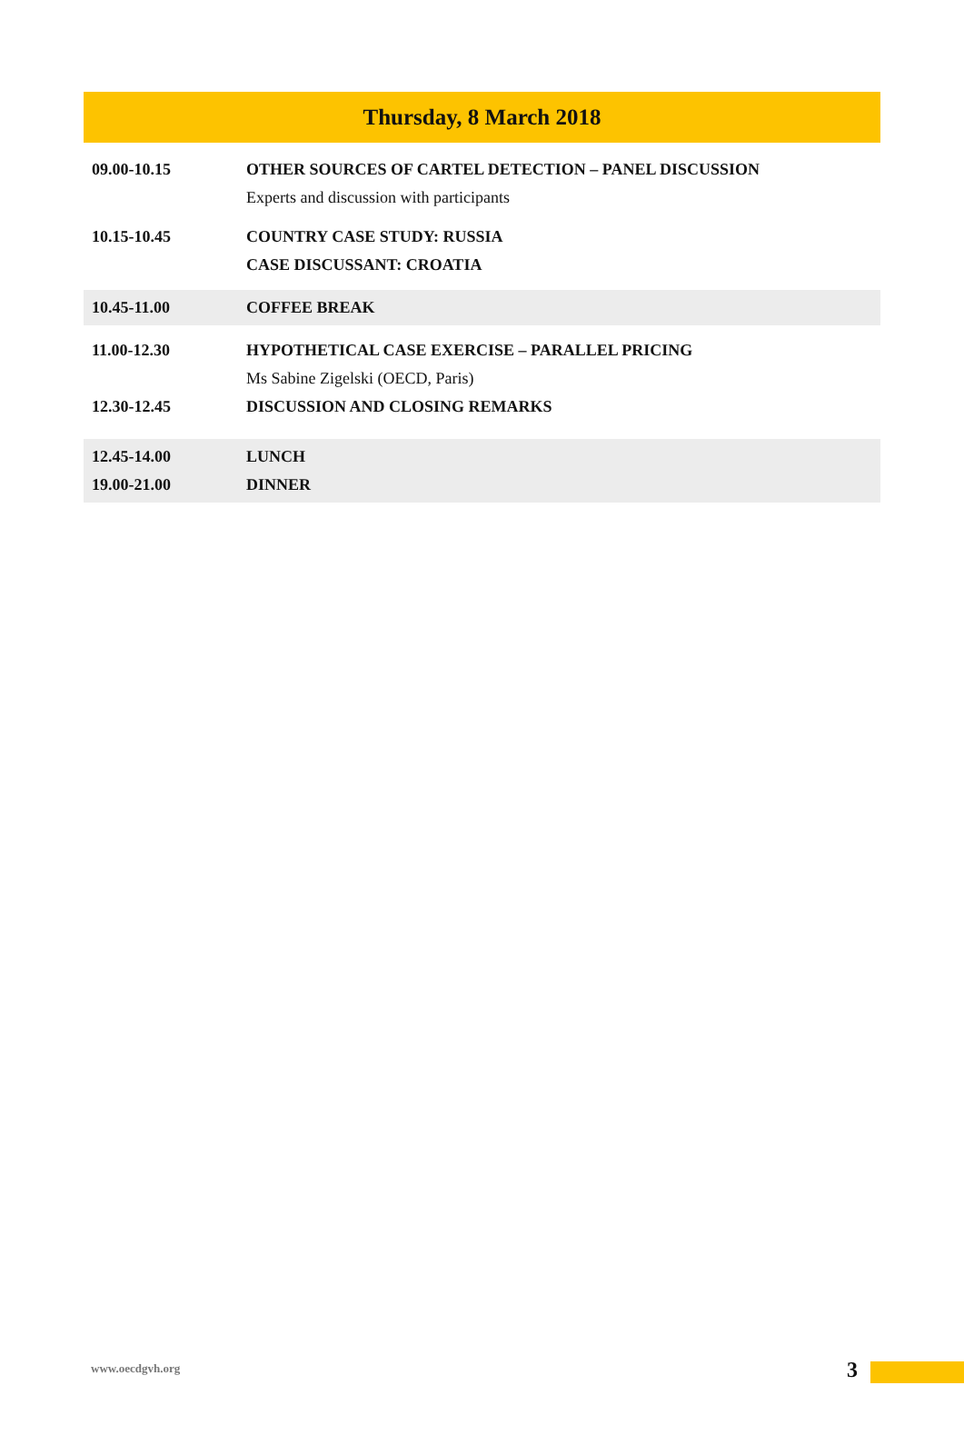Thursday, 8 March 2018
| 09.00-10.15 | OTHER SOURCES OF CARTEL DETECTION – PANEL DISCUSSION |
| | Experts and discussion with participants |
| 10.15-10.45 | COUNTRY CASE STUDY: RUSSIA |
| | CASE DISCUSSANT: CROATIA |
| 10.45-11.00 | COFFEE BREAK |
| 11.00-12.30 | HYPOTHETICAL CASE EXERCISE – PARALLEL PRICING |
| | Ms Sabine Zigelski (OECD, Paris) |
| 12.30-12.45 | DISCUSSION AND CLOSING REMARKS |
| 12.45-14.00 | LUNCH |
| 19.00-21.00 | DINNER |
www.oecdgvh.org 3